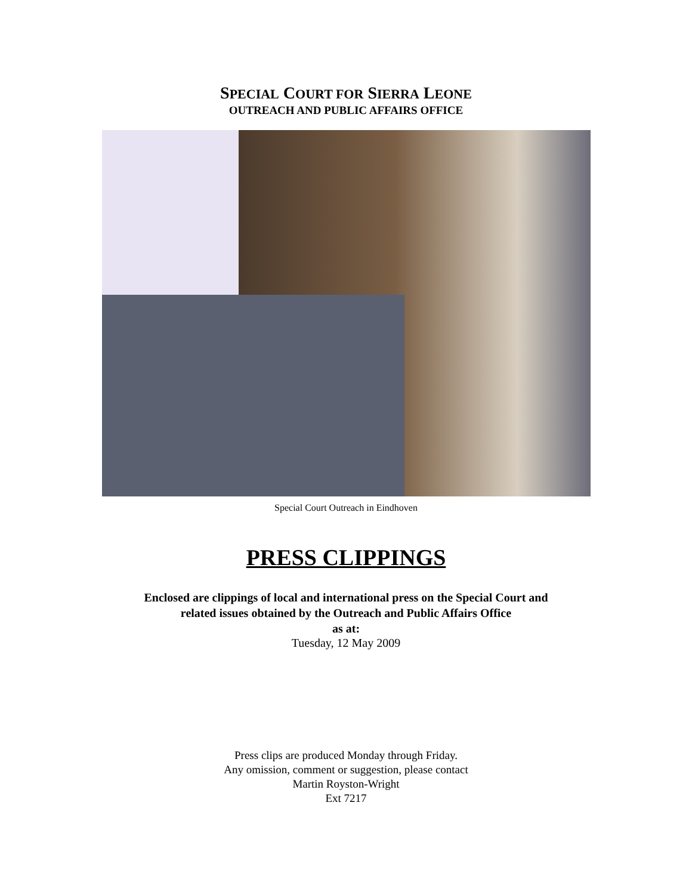SPECIAL COURT FOR SIERRA LEONE
OUTREACH AND PUBLIC AFFAIRS OFFICE
Special Court Outreach in Eindhoven
PRESS CLIPPINGS
Enclosed are clippings of local and international press on the Special Court and
related issues obtained by the Outreach and Public Affairs Office
as at:
Tuesday, 12 May 2009
Press clips are produced Monday through Friday.
Any omission, comment or suggestion, please contact
Martin Royston-Wright
Ext 7217